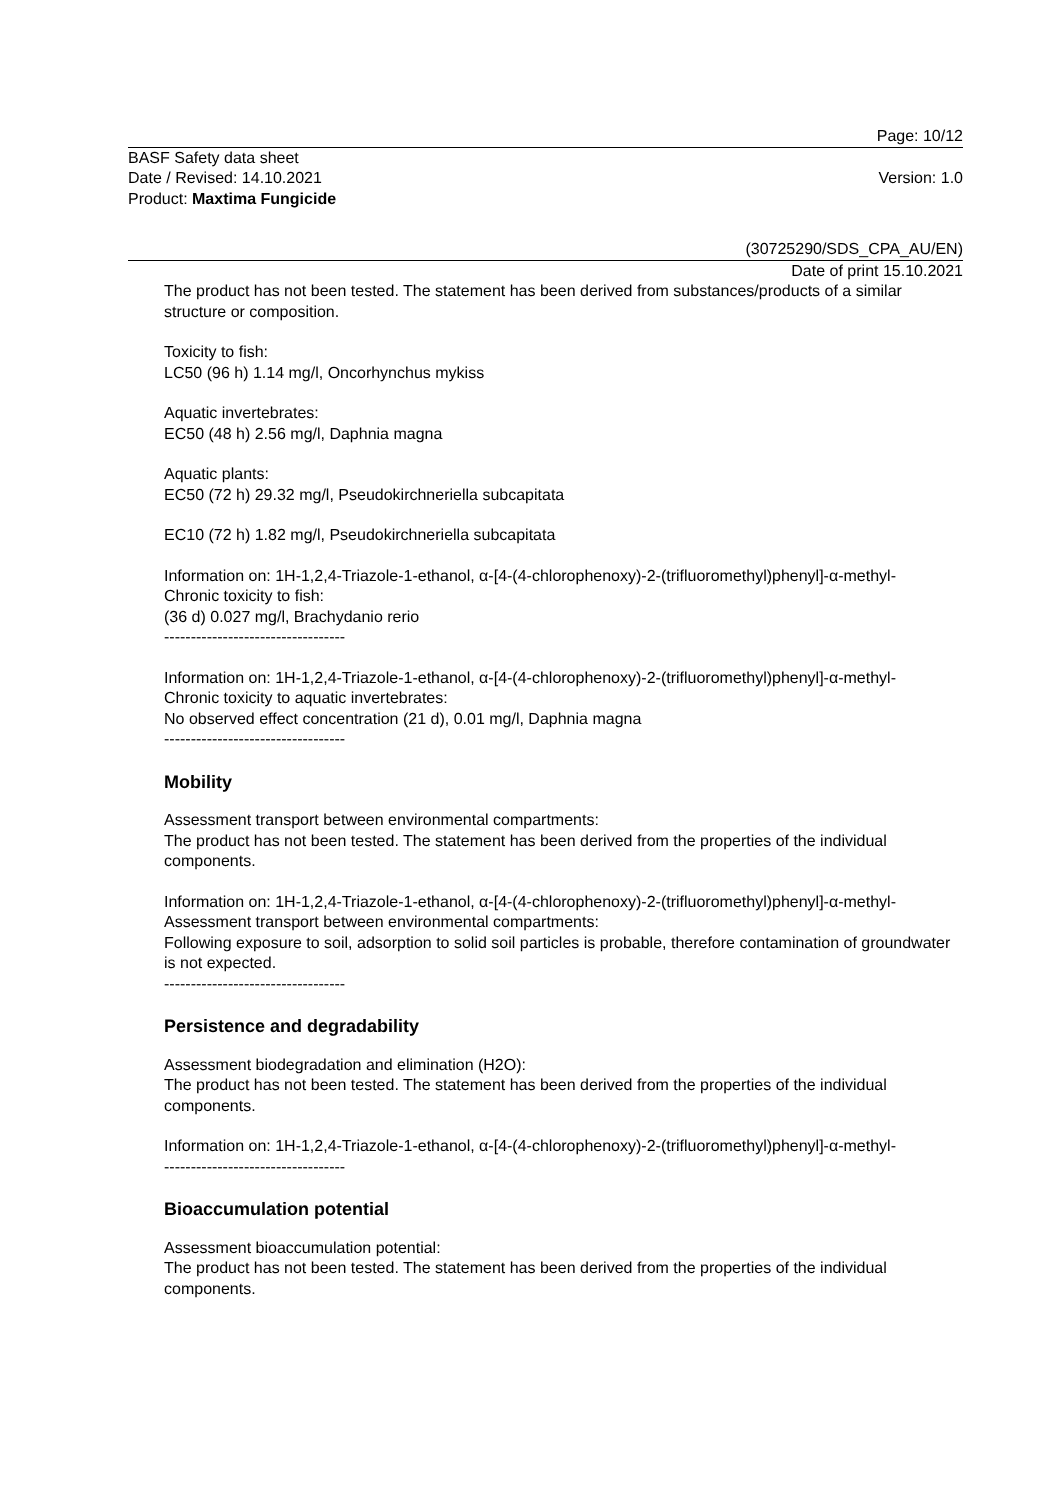Page: 10/12
BASF Safety data sheet
Date / Revised: 14.10.2021 Version: 1.0
Product: Maxtima Fungicide
(30725290/SDS_CPA_AU/EN)
Date of print 15.10.2021
The product has not been tested. The statement has been derived from substances/products of a similar structure or composition.
Toxicity to fish:
LC50 (96 h) 1.14 mg/l, Oncorhynchus mykiss
Aquatic invertebrates:
EC50 (48 h) 2.56 mg/l, Daphnia magna
Aquatic plants:
EC50 (72 h) 29.32 mg/l, Pseudokirchneriella subcapitata
EC10 (72 h) 1.82 mg/l, Pseudokirchneriella subcapitata
Information on: 1H-1,2,4-Triazole-1-ethanol, α-[4-(4-chlorophenoxy)-2-(trifluoromethyl)phenyl]-α-methyl-
Chronic toxicity to fish:
(36 d) 0.027 mg/l, Brachydanio rerio
----------------------------------
Information on: 1H-1,2,4-Triazole-1-ethanol, α-[4-(4-chlorophenoxy)-2-(trifluoromethyl)phenyl]-α-methyl-
Chronic toxicity to aquatic invertebrates:
No observed effect concentration (21 d), 0.01 mg/l, Daphnia magna
----------------------------------
Mobility
Assessment transport between environmental compartments:
The product has not been tested. The statement has been derived from the properties of the individual components.
Information on: 1H-1,2,4-Triazole-1-ethanol, α-[4-(4-chlorophenoxy)-2-(trifluoromethyl)phenyl]-α-methyl-
Assessment transport between environmental compartments:
Following exposure to soil, adsorption to solid soil particles is probable, therefore contamination of groundwater is not expected.
----------------------------------
Persistence and degradability
Assessment biodegradation and elimination (H2O):
The product has not been tested. The statement has been derived from the properties of the individual components.
Information on: 1H-1,2,4-Triazole-1-ethanol, α-[4-(4-chlorophenoxy)-2-(trifluoromethyl)phenyl]-α-methyl-
----------------------------------
Bioaccumulation potential
Assessment bioaccumulation potential:
The product has not been tested. The statement has been derived from the properties of the individual components.